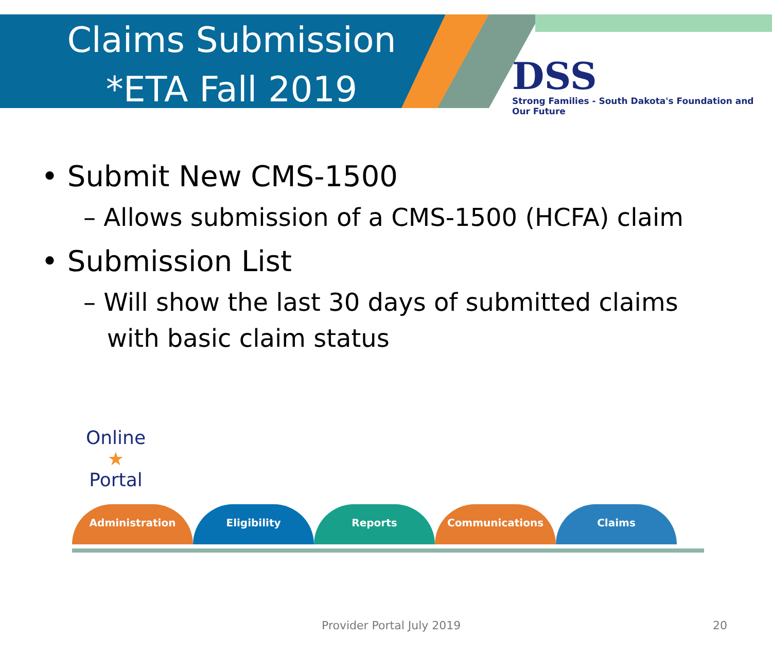Claims Submission
*ETA Fall 2019
DSS
Strong Families - South Dakota's Foundation and Our Future
• Submit New CMS-1500
– Allows submission of a CMS-1500 (HCFA) claim
• Submission List
– Will show the last 30 days of submitted claims
with basic claim status
Online
★
Portal
Administration Eligibility Reports Communications Claims
Provider Portal July 2019 20